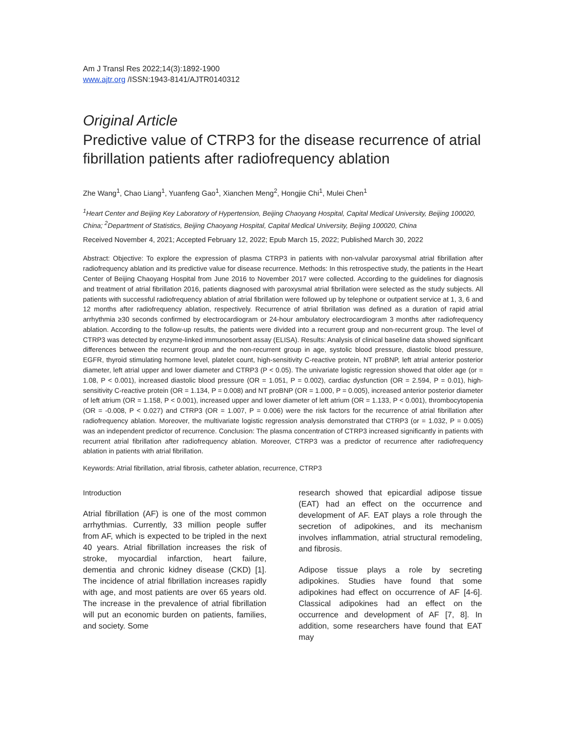Am J Transl Res 2022;14(3):1892-1900
www.ajtr.org /ISSN:1943-8141/AJTR0140312
Original Article
Predictive value of CTRP3 for the disease recurrence of atrial fibrillation patients after radiofrequency ablation
Zhe Wang<sup>1</sup>, Chao Liang<sup>1</sup>, Yuanfeng Gao<sup>1</sup>, Xianchen Meng<sup>2</sup>, Hongjie Chi<sup>1</sup>, Mulei Chen<sup>1</sup>
<sup>1</sup> Heart Center and Beijing Key Laboratory of Hypertension, Beijing Chaoyang Hospital, Capital Medical University, Beijing 100020, China; <sup>2</sup>Department of Statistics, Beijing Chaoyang Hospital, Capital Medical University, Beijing 100020, China
Received November 4, 2021; Accepted February 12, 2022; Epub March 15, 2022; Published March 30, 2022
Abstract: Objective: To explore the expression of plasma CTRP3 in patients with non-valvular paroxysmal atrial fibrillation after radiofrequency ablation and its predictive value for disease recurrence. Methods: In this retrospective study, the patients in the Heart Center of Beijing Chaoyang Hospital from June 2016 to November 2017 were collected. According to the guidelines for diagnosis and treatment of atrial fibrillation 2016, patients diagnosed with paroxysmal atrial fibrillation were selected as the study subjects. All patients with successful radiofrequency ablation of atrial fibrillation were followed up by telephone or outpatient service at 1, 3, 6 and 12 months after radiofrequency ablation, respectively. Recurrence of atrial fibrillation was defined as a duration of rapid atrial arrhythmia ≥30 seconds confirmed by electrocardiogram or 24-hour ambulatory electrocardiogram 3 months after radiofrequency ablation. According to the follow-up results, the patients were divided into a recurrent group and non-recurrent group. The level of CTRP3 was detected by enzyme-linked immunosorbent assay (ELISA). Results: Analysis of clinical baseline data showed significant differences between the recurrent group and the non-recurrent group in age, systolic blood pressure, diastolic blood pressure, EGFR, thyroid stimulating hormone level, platelet count, high-sensitivity C-reactive protein, NT proBNP, left atrial anterior posterior diameter, left atrial upper and lower diameter and CTRP3 (P < 0.05). The univariate logistic regression showed that older age (or = 1.08, P < 0.001), increased diastolic blood pressure (OR = 1.051, P = 0.002), cardiac dysfunction (OR = 2.594, P = 0.01), high-sensitivity C-reactive protein (OR = 1.134, P = 0.008) and NT proBNP (OR = 1.000, P = 0.005), increased anterior posterior diameter of left atrium (OR = 1.158, P < 0.001), increased upper and lower diameter of left atrium (OR = 1.133, P < 0.001), thrombocytopenia (OR = -0.008, P < 0.027) and CTRP3 (OR = 1.007, P = 0.006) were the risk factors for the recurrence of atrial fibrillation after radiofrequency ablation. Moreover, the multivariate logistic regression analysis demonstrated that CTRP3 (or = 1.032, P = 0.005) was an independent predictor of recurrence. Conclusion: The plasma concentration of CTRP3 increased significantly in patients with recurrent atrial fibrillation after radiofrequency ablation. Moreover, CTRP3 was a predictor of recurrence after radiofrequency ablation in patients with atrial fibrillation.
Keywords: Atrial fibrillation, atrial fibrosis, catheter ablation, recurrence, CTRP3
Introduction
Atrial fibrillation (AF) is one of the most common arrhythmias. Currently, 33 million people suffer from AF, which is expected to be tripled in the next 40 years. Atrial fibrillation increases the risk of stroke, myocardial infarction, heart failure, dementia and chronic kidney disease (CKD) [1]. The incidence of atrial fibrillation increases rapidly with age, and most patients are over 65 years old. The increase in the prevalence of atrial fibrillation will put an economic burden on patients, families, and society. Some
research showed that epicardial adipose tissue (EAT) had an effect on the occurrence and development of AF. EAT plays a role through the secretion of adipokines, and its mechanism involves inflammation, atrial structural remodeling, and fibrosis.
Adipose tissue plays a role by secreting adipokines. Studies have found that some adipokines had effect on occurrence of AF [4-6]. Classical adipokines had an effect on the occurrence and development of AF [7, 8]. In addition, some researchers have found that EAT may